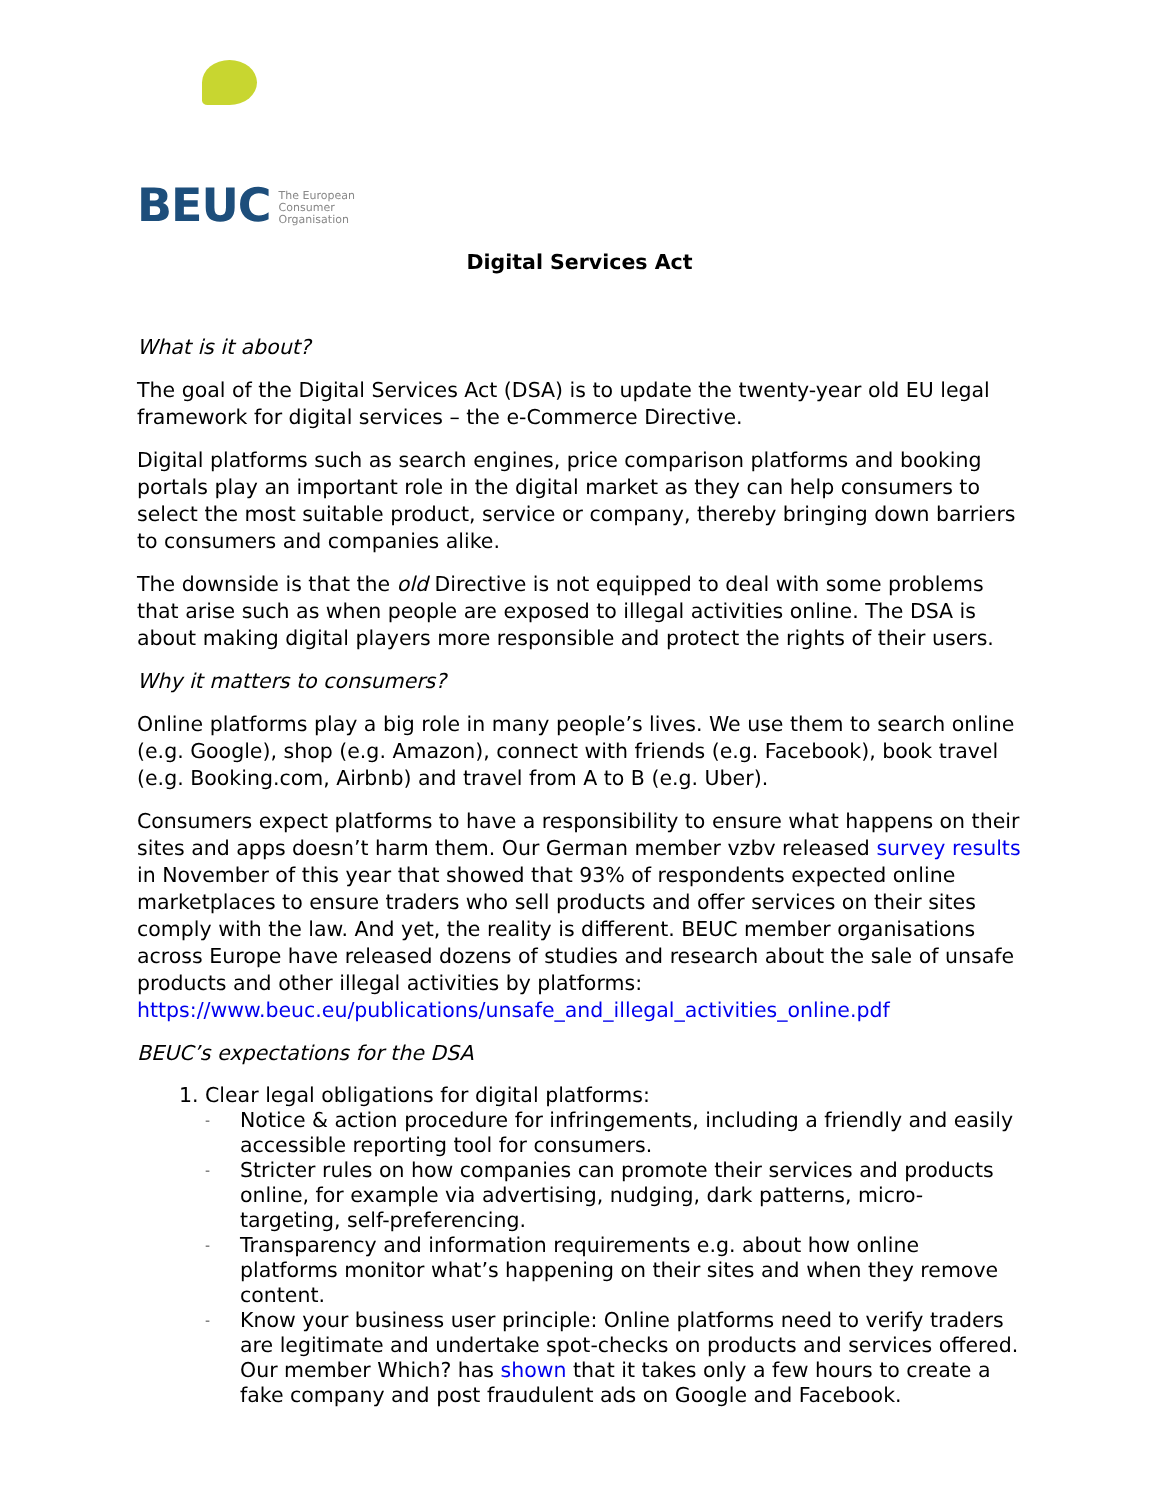BEUC The European
Consumer
Organisation
Digital Services Act
What is it about?
The goal of the Digital Services Act (DSA) is to update the twenty-year old EU legal framework for digital services – the e-Commerce Directive.
Digital platforms such as search engines, price comparison platforms and booking portals play an important role in the digital market as they can help consumers to select the most suitable product, service or company, thereby bringing down barriers to consumers and companies alike.
The downside is that the old Directive is not equipped to deal with some problems that arise such as when people are exposed to illegal activities online. The DSA is about making digital players more responsible and protect the rights of their users.
Why it matters to consumers?
Online platforms play a big role in many people’s lives. We use them to search online (e.g. Google), shop (e.g. Amazon), connect with friends (e.g. Facebook), book travel (e.g. Booking.com, Airbnb) and travel from A to B (e.g. Uber).
Consumers expect platforms to have a responsibility to ensure what happens on their sites and apps doesn’t harm them. Our German member vzbv released survey results in November of this year that showed that 93% of respondents expected online marketplaces to ensure traders who sell products and offer services on their sites comply with the law. And yet, the reality is different. BEUC member organisations across Europe have released dozens of studies and research about the sale of unsafe products and other illegal activities by platforms: https://www.beuc.eu/publications/unsafe_and_illegal_activities_online.pdf
BEUC’s expectations for the DSA
1. Clear legal obligations for digital platforms:
- Notice & action procedure for infringements, including a friendly and easily accessible reporting tool for consumers.
- Stricter rules on how companies can promote their services and products online, for example via advertising, nudging, dark patterns, micro-targeting, self-preferencing.
- Transparency and information requirements e.g. about how online platforms monitor what’s happening on their sites and when they remove content.
- Know your business user principle: Online platforms need to verify traders are legitimate and undertake spot-checks on products and services offered. Our member Which? has shown that it takes only a few hours to create a fake company and post fraudulent ads on Google and Facebook.